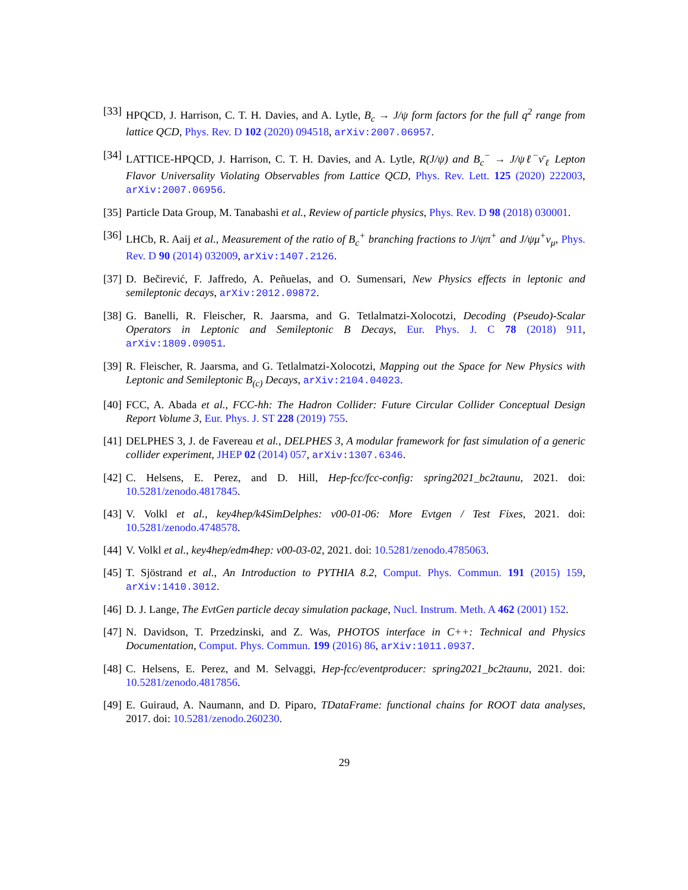[33] HPQCD, J. Harrison, C. T. H. Davies, and A. Lytle, B<sub>c</sub> → J/ψ form factors for the full q<sup>2</sup> range from lattice QCD, Phys. Rev. D 102 (2020) 094518, arXiv:2007.06957.
[34] LATTICE-HPQCD, J. Harrison, C. T. H. Davies, and A. Lytle, R(J/ψ) and B<sub>c</sub><sup>−</sup> → J/ψℓ<sup>−</sup>ν̄<sub>ℓ</sub> Lepton Flavor Universality Violating Observables from Lattice QCD, Phys. Rev. Lett. 125 (2020) 222003, arXiv:2007.06956.
[35] Particle Data Group, M. Tanabashi et al., Review of particle physics, Phys. Rev. D 98 (2018) 030001.
[36] LHCb, R. Aaij et al., Measurement of the ratio of B<sub>c</sub><sup>+</sup> branching fractions to J/ψπ<sup>+</sup> and J/ψμ<sup>+</sup>ν<sub>μ</sub>, Phys. Rev. D 90 (2014) 032009, arXiv:1407.2126.
[37] D. Bečirević, F. Jaffredo, A. Peñuelas, and O. Sumensari, New Physics effects in leptonic and semileptonic decays, arXiv:2012.09872.
[38] G. Banelli, R. Fleischer, R. Jaarsma, and G. Tetlalmatzi-Xolocotzi, Decoding (Pseudo)-Scalar Operators in Leptonic and Semileptonic B Decays, Eur. Phys. J. C 78 (2018) 911, arXiv:1809.09051.
[39] R. Fleischer, R. Jaarsma, and G. Tetlalmatzi-Xolocotzi, Mapping out the Space for New Physics with Leptonic and Semileptonic B<sub>(c)</sub> Decays, arXiv:2104.04023.
[40] FCC, A. Abada et al., FCC-hh: The Hadron Collider: Future Circular Collider Conceptual Design Report Volume 3, Eur. Phys. J. ST 228 (2019) 755.
[41] DELPHES 3, J. de Favereau et al., DELPHES 3, A modular framework for fast simulation of a generic collider experiment, JHEP 02 (2014) 057, arXiv:1307.6346.
[42] C. Helsens, E. Perez, and D. Hill, Hep-fcc/fcc-config: spring2021_bc2taunu, 2021. doi: 10.5281/zenodo.4817845.
[43] V. Volkl et al., key4hep/k4SimDelphes: v00-01-06: More Evtgen / Test Fixes, 2021. doi: 10.5281/zenodo.4748578.
[44] V. Volkl et al., key4hep/edm4hep: v00-03-02, 2021. doi: 10.5281/zenodo.4785063.
[45] T. Sjöstrand et al., An Introduction to PYTHIA 8.2, Comput. Phys. Commun. 191 (2015) 159, arXiv:1410.3012.
[46] D. J. Lange, The EvtGen particle decay simulation package, Nucl. Instrum. Meth. A 462 (2001) 152.
[47] N. Davidson, T. Przedzinski, and Z. Was, PHOTOS interface in C++: Technical and Physics Documentation, Comput. Phys. Commun. 199 (2016) 86, arXiv:1011.0937.
[48] C. Helsens, E. Perez, and M. Selvaggi, Hep-fcc/eventproducer: spring2021_bc2taunu, 2021. doi: 10.5281/zenodo.4817856.
[49] E. Guiraud, A. Naumann, and D. Piparo, TDataFrame: functional chains for ROOT data analyses, 2017. doi: 10.5281/zenodo.260230.
29